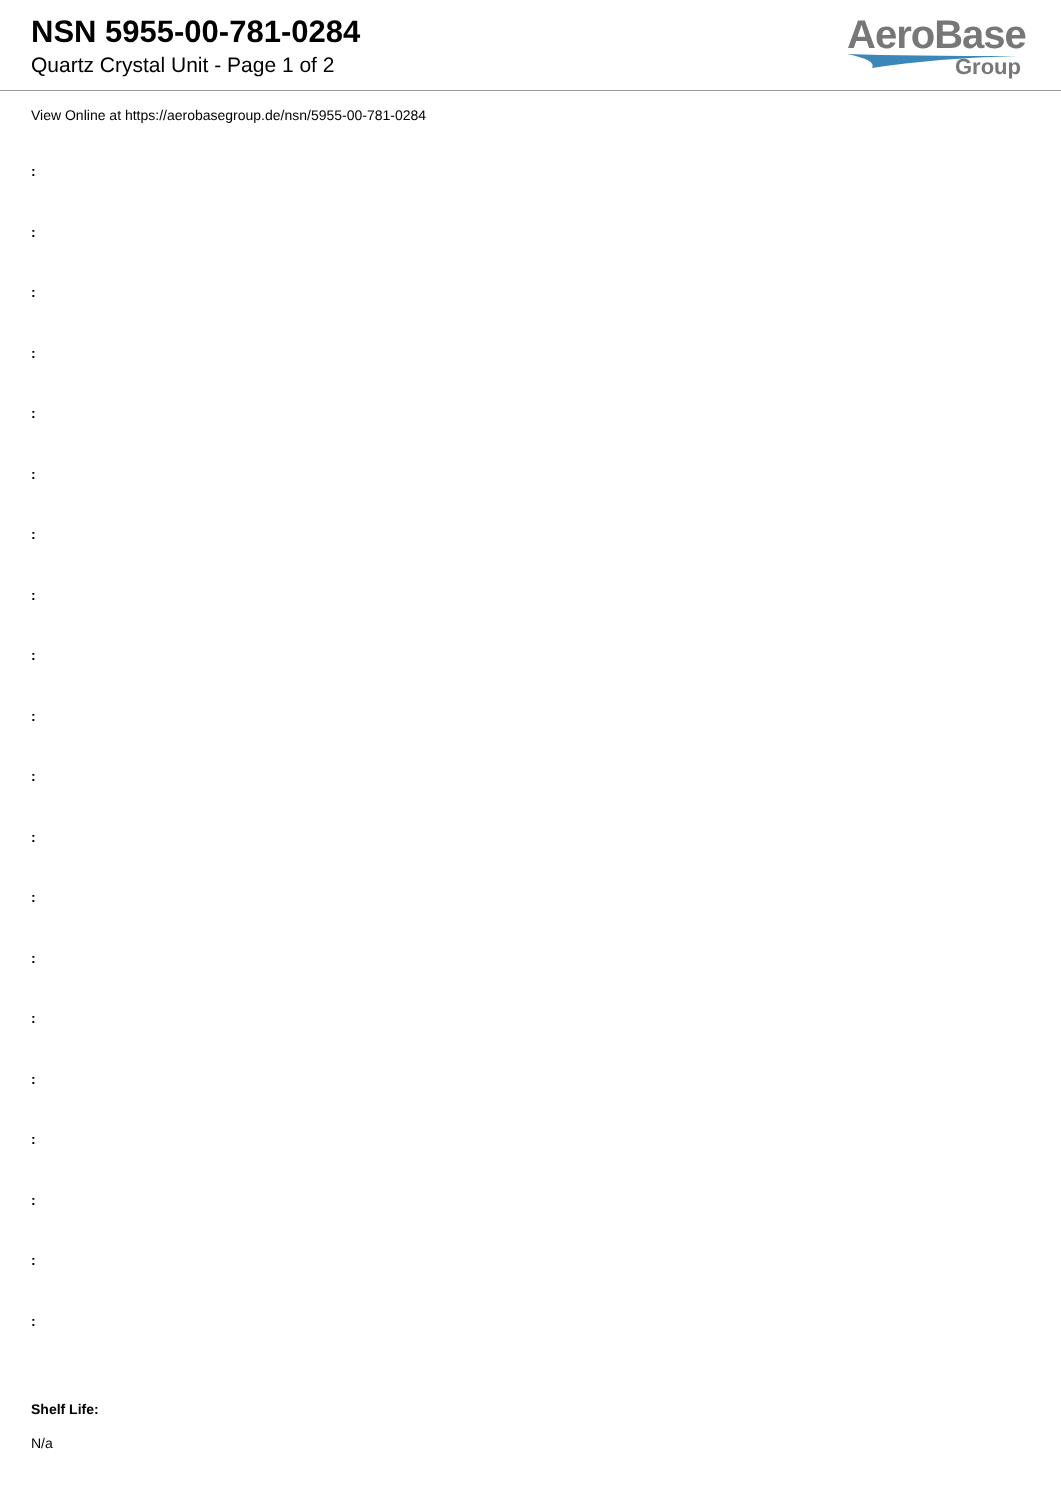NSN 5955-00-781-0284
Quartz Crystal Unit - Page 1 of 2
AeroBase
Group
View Online at https://aerobasegroup.de/nsn/5955-00-781-0284
:
:
:
:
:
:
:
:
:
:
:
:
:
:
:
:
:
:
:
:
Shelf Life:
N/a